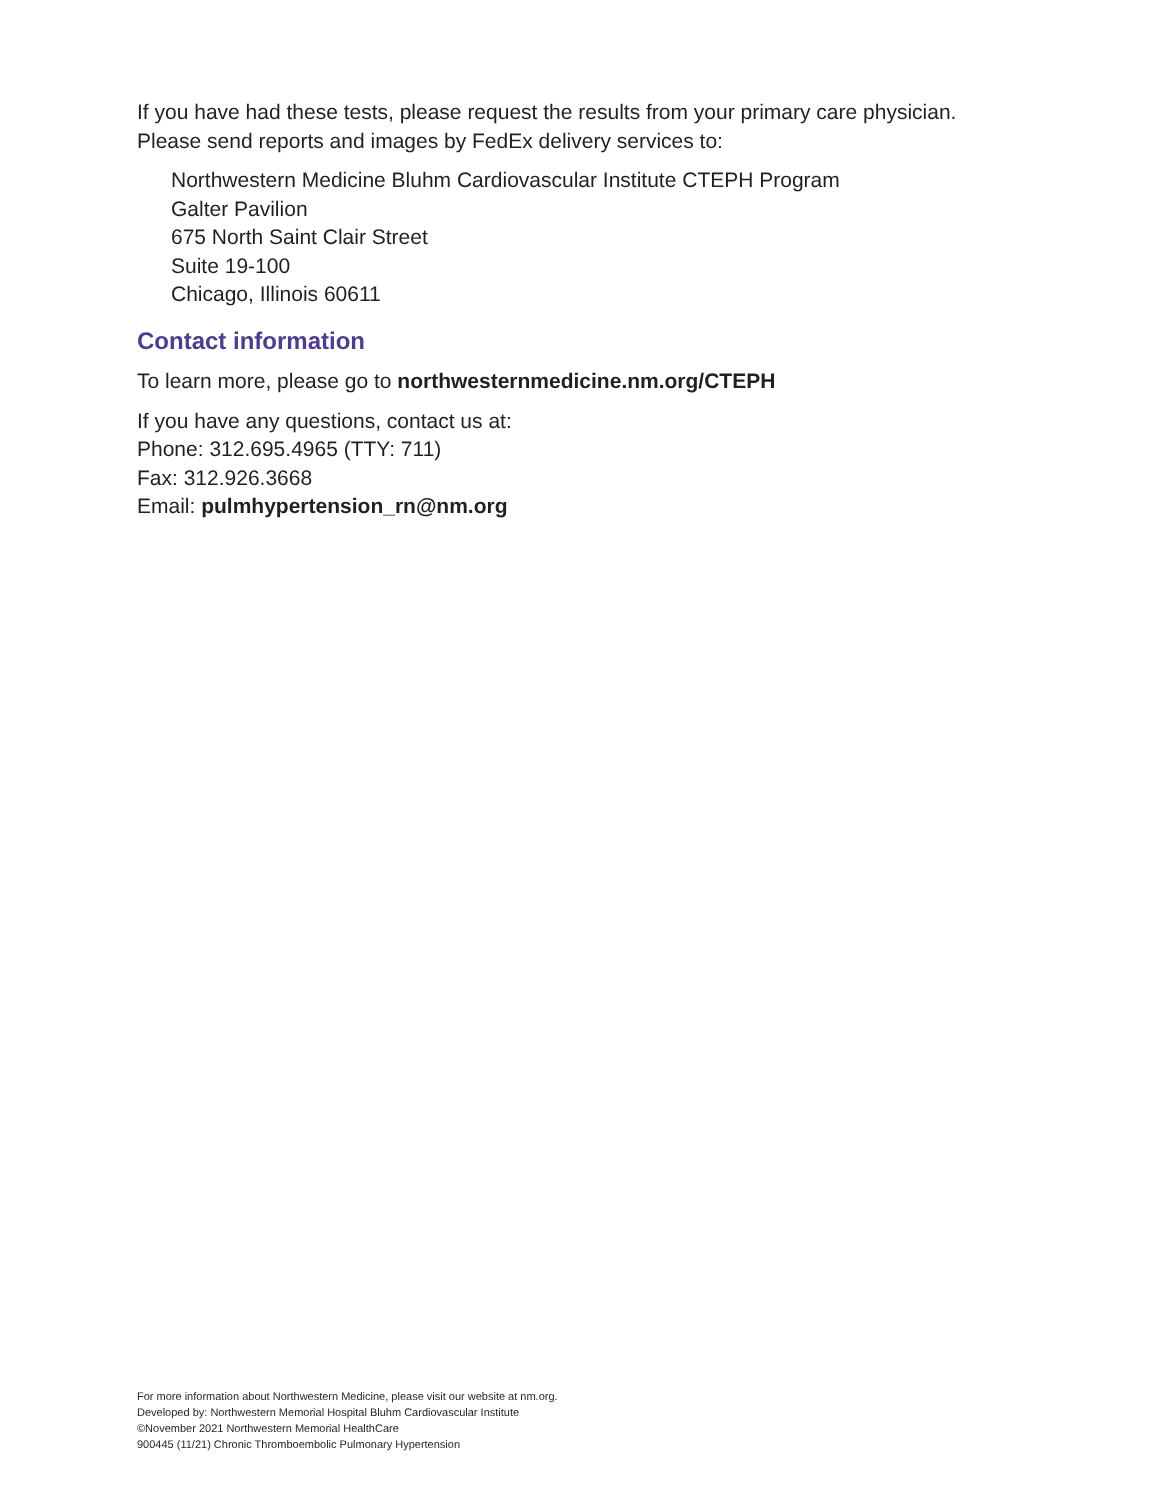If you have had these tests, please request the results from your primary care physician.
Please send reports and images by FedEx delivery services to:
Northwestern Medicine Bluhm Cardiovascular Institute CTEPH Program
Galter Pavilion
675 North Saint Clair Street
Suite 19-100
Chicago, Illinois 60611
Contact information
To learn more, please go to northwesternmedicine.nm.org/CTEPH
If you have any questions, contact us at:
Phone: 312.695.4965 (TTY: 711)
Fax: 312.926.3668
Email: pulmhypertension_rn@nm.org
For more information about Northwestern Medicine, please visit our website at nm.org.
Developed by: Northwestern Memorial Hospital Bluhm Cardiovascular Institute
©November 2021 Northwestern Memorial HealthCare
900445 (11/21) Chronic Thromboembolic Pulmonary Hypertension